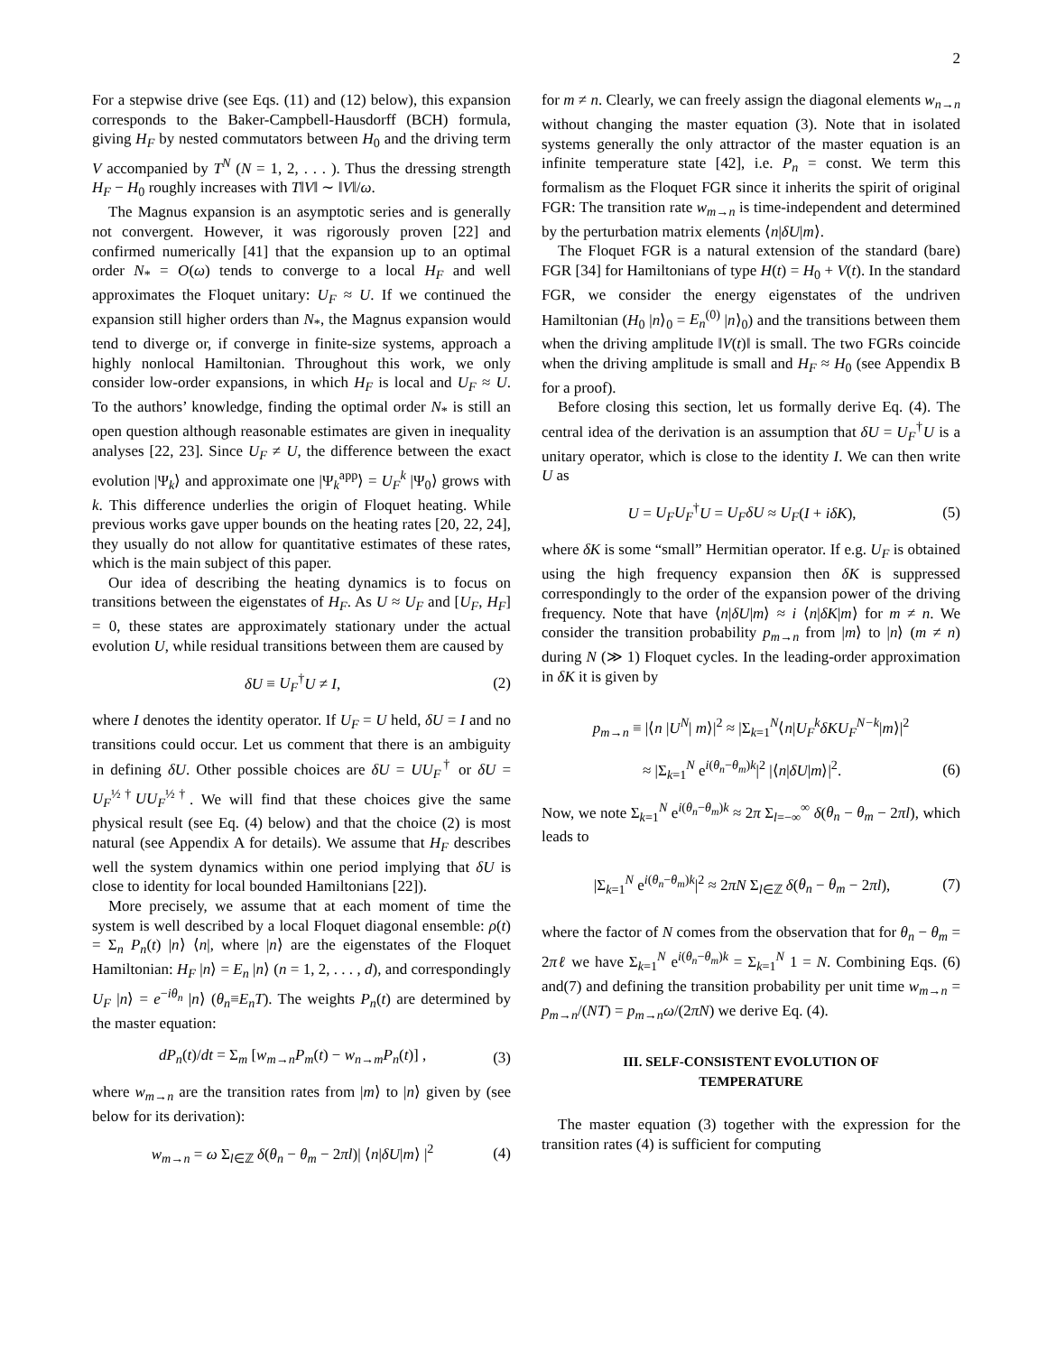2
For a stepwise drive (see Eqs. (11) and (12) below), this expansion corresponds to the Baker-Campbell-Hausdorff (BCH) formula, giving H<sub>F</sub> by nested commutators between H<sub>0</sub> and the driving term V accompanied by T<sup>N</sup> (N = 1, 2, . . . ). Thus the dressing strength H<sub>F</sub> − H<sub>0</sub> roughly increases with T‖V‖ ∼ ‖V‖/ω.
The Magnus expansion is an asymptotic series and is generally not convergent. However, it was rigorously proven [22] and confirmed numerically [41] that the expansion up to an optimal order N<sub>*</sub> = O(ω) tends to converge to a local H<sub>F</sub> and well approximates the Floquet unitary: U<sub>F</sub> ≈ U. If we continued the expansion still higher orders than N<sub>*</sub>, the Magnus expansion would tend to diverge or, if converge in finite-size systems, approach a highly nonlocal Hamiltonian. Throughout this work, we only consider low-order expansions, in which H<sub>F</sub> is local and U<sub>F</sub> ≈ U. To the authors’ knowledge, finding the optimal order N<sub>*</sub> is still an open question although reasonable estimates are given in inequality analyses [22, 23]. Since U<sub>F</sub> ≠ U, the difference between the exact evolution |Ψ<sub>k</sub>⟩ and approximate one |Ψ<sub>k</sub><sup>app</sup>⟩ = U<sub>F</sub><sup>k</sup> |Ψ<sub>0</sub>⟩ grows with k. This difference underlies the origin of Floquet heating. While previous works gave upper bounds on the heating rates [20, 22, 24], they usually do not allow for quantitative estimates of these rates, which is the main subject of this paper.
Our idea of describing the heating dynamics is to focus on transitions between the eigenstates of H<sub>F</sub>. As U ≈ U<sub>F</sub> and [U<sub>F</sub>, H<sub>F</sub>] = 0, these states are approximately stationary under the actual evolution U, while residual transitions between them are caused by
δU ≡ U<sub>F</sub><sup>†</sup>U ≠ I, (2)
where I denotes the identity operator. If U<sub>F</sub> = U held, δU = I and no transitions could occur. Let us comment that there is an ambiguity in defining δU. Other possible choices are δU = UU<sub>F</sub><sup>†</sup> or δU = U<sub>F</sub><sup>½†</sup>UU<sub>F</sub><sup>½†</sup>. We will find that these choices give the same physical result (see Eq. (4) below) and that the choice (2) is most natural (see Appendix A for details). We assume that H<sub>F</sub> describes well the system dynamics within one period implying that δU is close to identity for local bounded Hamiltonians [22]).
More precisely, we assume that at each moment of time the system is well described by a local Floquet diagonal ensemble: ρ(t) = Σ<sub>n</sub> P<sub>n</sub>(t) |n⟩ ⟨n|, where |n⟩ are the eigenstates of the Floquet Hamiltonian: H<sub>F</sub> |n⟩ = E<sub>n</sub> |n⟩ (n = 1, 2, . . . , d), and correspondingly U<sub>F</sub> |n⟩ = e<sup>−iθ<sub>n</sub></sup> |n⟩ (θ<sub>n</sub>≡E<sub>n</sub>T). The weights P<sub>n</sub>(t) are determined by the master equation:
dP<sub>n</sub>(t)/dt = Σ<sub>m</sub> [w<sub>m→n</sub>P<sub>m</sub>(t) − w<sub>n→m</sub>P<sub>n</sub>(t)] , (3)
where w<sub>m→n</sub> are the transition rates from |m⟩ to |n⟩ given by (see below for its derivation):
w<sub>m→n</sub> = ω Σ<sub>l∈ℤ</sub> δ(θ<sub>n</sub> − θ<sub>m</sub> − 2πl)| ⟨n|δU|m⟩ |<sup>2</sup> (4)
for m ≠ n. Clearly, we can freely assign the diagonal elements w<sub>n→n</sub> without changing the master equation (3). Note that in isolated systems generally the only attractor of the master equation is an infinite temperature state [42], i.e. P<sub>n</sub> = const. We term this formalism as the Floquet FGR since it inherits the spirit of original FGR: The transition rate w<sub>m→n</sub> is time-independent and determined by the perturbation matrix elements ⟨n|δU|m⟩.
The Floquet FGR is a natural extension of the standard (bare) FGR [34] for Hamiltonians of type H(t) = H<sub>0</sub> + V(t). In the standard FGR, we consider the energy eigenstates of the undriven Hamiltonian (H<sub>0</sub> |n⟩<sub>0</sub> = E<sub>n</sub><sup>(0)</sup> |n⟩<sub>0</sub>) and the transitions between them when the driving amplitude ‖V(t)‖ is small. The two FGRs coincide when the driving amplitude is small and H<sub>F</sub> ≈ H<sub>0</sub> (see Appendix B for a proof).
Before closing this section, let us formally derive Eq. (4). The central idea of the derivation is an assumption that δU = U<sub>F</sub><sup>†</sup>U is a unitary operator, which is close to the identity I. We can then write U as
U = U<sub>F</sub>U<sub>F</sub><sup>†</sup>U = U<sub>F</sub>δU ≈ U<sub>F</sub>(I + iδK), (5)
where δK is some “small” Hermitian operator. If e.g. U<sub>F</sub> is obtained using the high frequency expansion then δK is suppressed correspondingly to the order of the expansion power of the driving frequency. Note that have ⟨n|δU|m⟩ ≈ i ⟨n|δK|m⟩ for m ≠ n. We consider the transition probability p<sub>m→n</sub> from |m⟩ to |n⟩ (m ≠ n) during N (≫ 1) Floquet cycles. In the leading-order approximation in δK it is given by
p<sub>m→n</sub> ≡ |⟨n |U<sup>N</sup>| m⟩|<sup>2</sup> ≈ |Σ<sub>k=1</sub><sup>N</sup>⟨n|U<sub>F</sub><sup>k</sup>δKU<sub>F</sub><sup>N−k</sup>|m⟩|<sup>2</sup>
≈ |Σ<sub>k=1</sub><sup>N</sup> e<sup>i(θ<sub>n</sub>−θ<sub>m</sub>)k</sup>|<sup>2</sup> |⟨n|δU|m⟩|<sup>2</sup>. (6)
Now, we note Σ<sub>k=1</sub><sup>N</sup> e<sup>i(θ<sub>n</sub>−θ<sub>m</sub>)k</sup> ≈ 2π Σ<sub>l=−∞</sub><sup>∞</sup> δ(θ<sub>n</sub> − θ<sub>m</sub> − 2πl), which leads to
|Σ<sub>k=1</sub><sup>N</sup> e<sup>i(θ<sub>n</sub>−θ<sub>m</sub>)k</sup>|<sup>2</sup> ≈ 2πN Σ<sub>l∈ℤ</sub> δ(θ<sub>n</sub> − θ<sub>m</sub> − 2πl), (7)
where the factor of N comes from the observation that for θ<sub>n</sub> − θ<sub>m</sub> = 2πℓ we have Σ<sub>k=1</sub><sup>N</sup> e<sup>i(θ<sub>n</sub>−θ<sub>m</sub>)k</sup> = Σ<sub>k=1</sub><sup>N</sup> 1 = N. Combining Eqs. (6) and(7) and defining the transition probability per unit time w<sub>m→n</sub> = p<sub>m→n</sub>/(NT) = p<sub>m→n</sub>ω/(2πN) we derive Eq. (4).
III. SELF-CONSISTENT EVOLUTION OF
TEMPERATURE
The master equation (3) together with the expression for the transition rates (4) is sufficient for computing